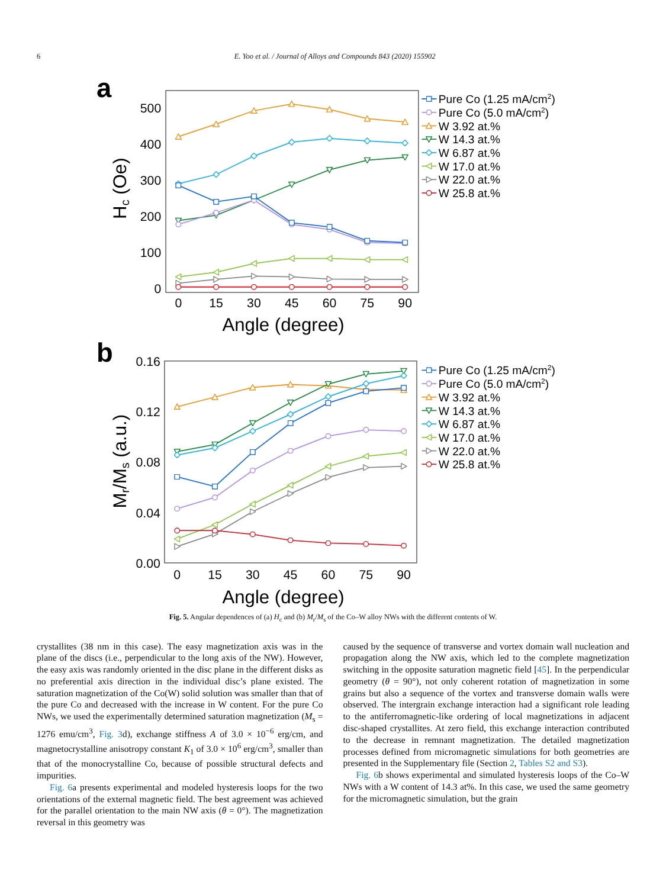6 E. Yoo et al. / Journal of Alloys and Compounds 843 (2020) 155902
a
500
400
300
200
100
0
0
15
30
45
60
75
90
Angle (degree)
Hc (Oe)
Pure Co (1.25 mA/cm2)
Pure Co (5.0 mA/cm2)
W 3.92 at.%
W 14.3 at.%
W 6.87 at.%
W 17.0 at.%
W 22.0 at.%
W 25.8 at.%
b
0.16
0.12
0.08
0.04
0.00
0
15
30
45
60
75
90
Angle (degree)
Mr/Ms (a.u.)
Pure Co (1.25 mA/cm2)
Pure Co (5.0 mA/cm2)
W 3.92 at.%
W 14.3 at.%
W 6.87 at.%
W 17.0 at.%
W 22.0 at.%
W 25.8 at.%
Fig. 5. Angular dependences of (a) H<sub>c</sub> and (b) M<sub>r</sub>/M<sub>s</sub> of the Co–W alloy NWs with the different contents of W.
crystallites (38 nm in this case). The easy magnetization axis was in the plane of the discs (i.e., perpendicular to the long axis of the NW). However, the easy axis was randomly oriented in the disc plane in the different disks as no preferential axis direction in the individual disc’s plane existed. The saturation magnetization of the Co(W) solid solution was smaller than that of the pure Co and decreased with the increase in W content. For the pure Co NWs, we used the experimentally determined saturation magnetization (M<sub>s</sub> = 1276 emu/cm<sup>3</sup>, Fig. 3d), exchange stiffness A of 3.0 × 10<sup>−6</sup> erg/cm, and magnetocrystalline anisotropy constant K<sub>1</sub> of 3.0 × 10<sup>6</sup> erg/cm<sup>3</sup>, smaller than that of the monocrystalline Co, because of possible structural defects and impurities.
Fig. 6a presents experimental and modeled hysteresis loops for the two orientations of the external magnetic field. The best agreement was achieved for the parallel orientation to the main NW axis (θ = 0°). The magnetization reversal in this geometry was
caused by the sequence of transverse and vortex domain wall nucleation and propagation along the NW axis, which led to the complete magnetization switching in the opposite saturation magnetic field [45]. In the perpendicular geometry (θ = 90°), not only coherent rotation of magnetization in some grains but also a sequence of the vortex and transverse domain walls were observed. The intergrain exchange interaction had a significant role leading to the antiferromagnetic-like ordering of local magnetizations in adjacent disc-shaped crystallites. At zero field, this exchange interaction contributed to the decrease in remnant magnetization. The detailed magnetization processes defined from micromagnetic simulations for both geometries are presented in the Supplementary file (Section 2, Tables S2 and S3).
Fig. 6b shows experimental and simulated hysteresis loops of the Co–W NWs with a W content of 14.3 at%. In this case, we used the same geometry for the micromagnetic simulation, but the grain